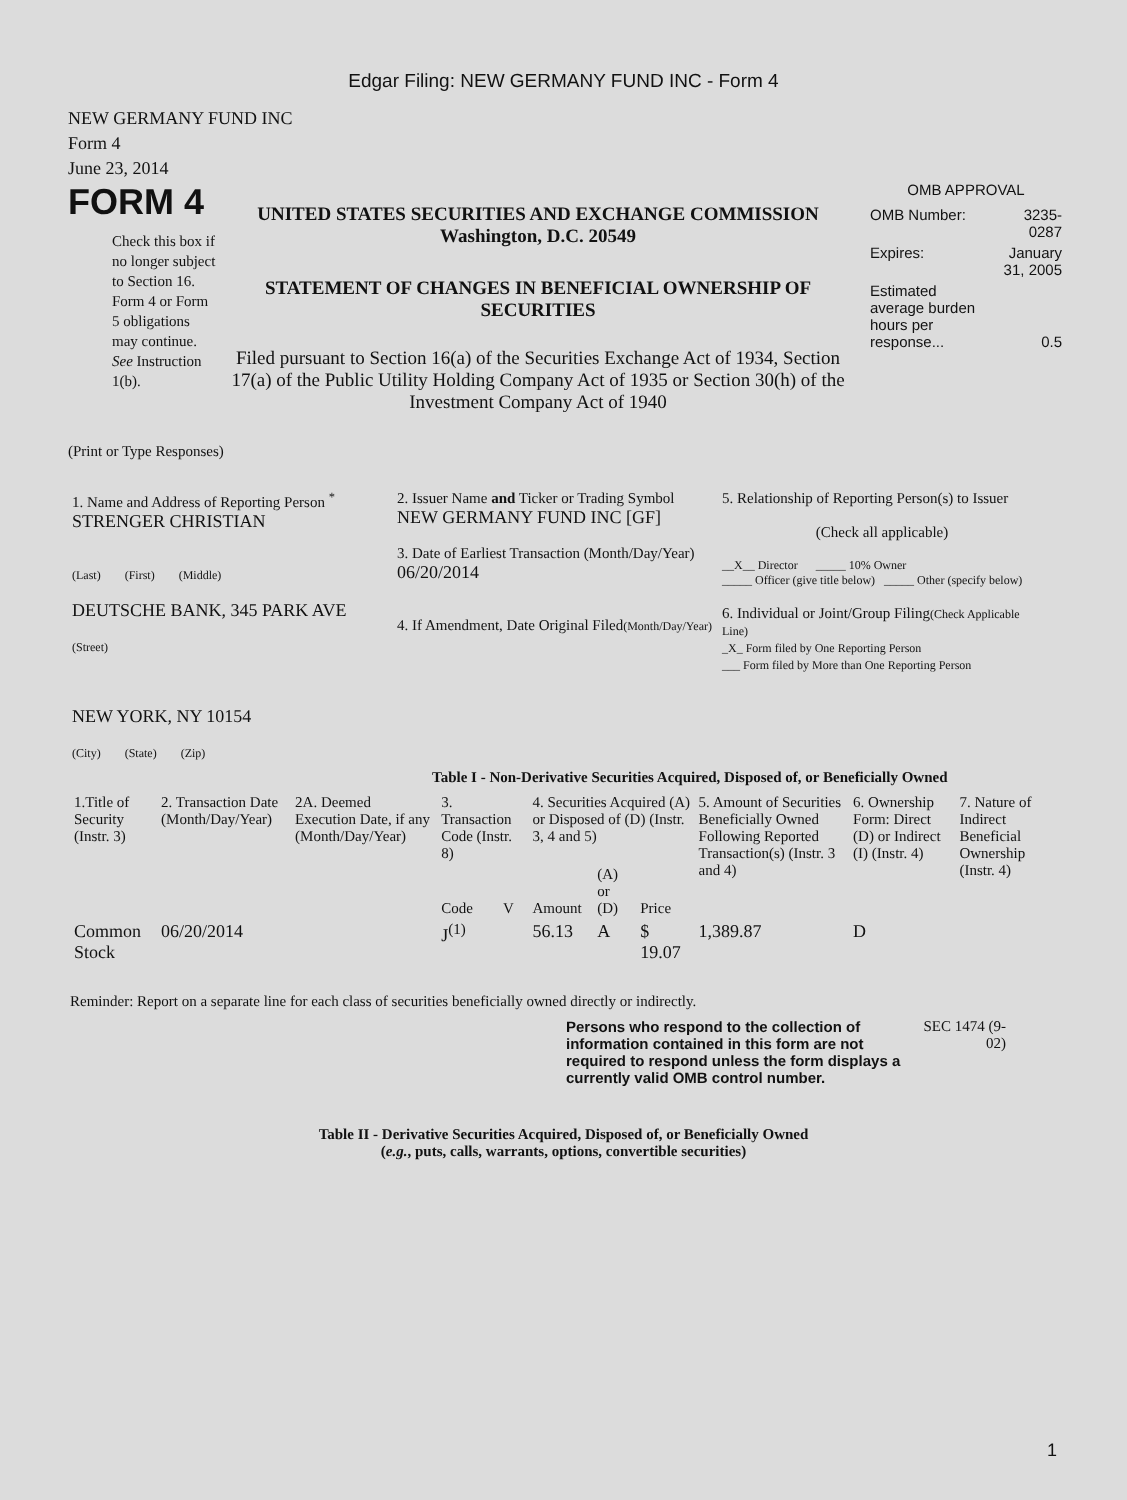Edgar Filing: NEW GERMANY FUND INC - Form 4
NEW GERMANY FUND INC
Form 4
June 23, 2014
FORM 4
Check this box if no longer subject to Section 16. Form 4 or Form 5 obligations may continue. See Instruction 1(b).
UNITED STATES SECURITIES AND EXCHANGE COMMISSION
Washington, D.C. 20549
STATEMENT OF CHANGES IN BENEFICIAL OWNERSHIP OF SECURITIES
Filed pursuant to Section 16(a) of the Securities Exchange Act of 1934, Section 17(a) of the Public Utility Holding Company Act of 1935 or Section 30(h) of the Investment Company Act of 1940
OMB APPROVAL
| OMB Number: | 3235-0287 |
| Expires: | January 31, 2005 |
| Estimated average burden hours per response... | 0.5 |
(Print or Type Responses)
1. Name and Address of Reporting Person <sup>*</sup>
STRENGER CHRISTIAN
(Last) (First) (Middle)
DEUTSCHE BANK, 345 PARK AVE
(Street)
NEW YORK, NY 10154
(City) (State) (Zip)
2. Issuer Name and Ticker or Trading Symbol
NEW GERMANY FUND INC [GF]
3. Date of Earliest Transaction (Month/Day/Year)
06/20/2014
4. If Amendment, Date Original Filed(Month/Day/Year)
5. Relationship of Reporting Person(s) to Issuer
(Check all applicable)
__X__ Director _____ 10% Owner
_____ Officer (give title below) _____ Other (specify below)
6. Individual or Joint/Group Filing(Check Applicable Line)
_X_ Form filed by One Reporting Person
___ Form filed by More than One Reporting Person
Table I - Non-Derivative Securities Acquired, Disposed of, or Beneficially Owned
| 1.Title of Security (Instr. 3) | 2. Transaction Date (Month/Day/Year) | 2A. Deemed Execution Date, if any (Month/Day/Year) | 3. Transaction Code (Instr. 8) | | 4. Securities Acquired (A) or Disposed of (D) (Instr. 3, 4 and 5) | | | 5. Amount of Securities Beneficially Owned Following Reported Transaction(s) (Instr. 3 and 4) | 6. Ownership Form: Direct (D) or Indirect (I) (Instr. 4) | 7. Nature of Indirect Beneficial Ownership (Instr. 4) |
| --- | --- | --- | --- | --- | --- | --- | --- | --- | --- | --- |
| | | | Code | V | Amount | (A) or (D) | Price | | | |
| Common Stock | 06/20/2014 | | J<sup>(1)</sup> | | 56.13 | A | $ 19.07 | 1,389.87 | D | |
Reminder: Report on a separate line for each class of securities beneficially owned directly or indirectly.
Persons who respond to the collection of information contained in this form are not required to respond unless the form displays a currently valid OMB control number.
SEC 1474 (9-02)
Table II - Derivative Securities Acquired, Disposed of, or Beneficially Owned
(e.g., puts, calls, warrants, options, convertible securities)
1